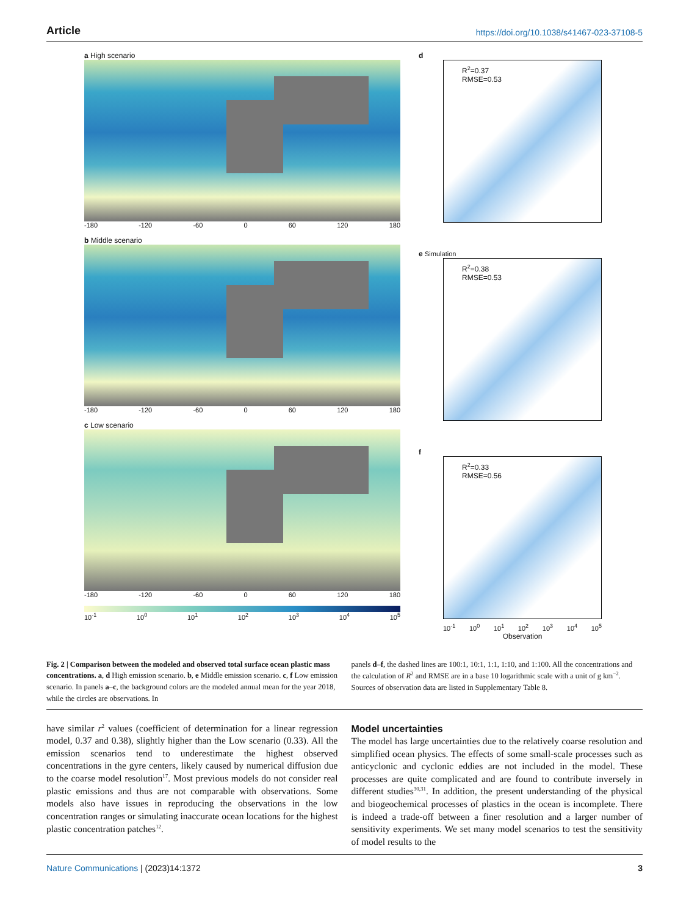Article https://doi.org/10.1038/s41467-023-37108-5
a High scenario
-180 -120 -60 0 60 120 180
b Middle scenario
-180 -120 -60 0 60 120 180
c Low scenario
-180 -120 -60 0 60 120 180
10<sup>-1</sup> 10<sup>0</sup> 10<sup>1</sup> 10<sup>2</sup> 10<sup>3</sup> 10<sup>4</sup> 10<sup>5</sup>
d
R<sup>2</sup>=0.37
RMSE=0.53
e Simulation
R<sup>2</sup>=0.38
RMSE=0.53
f
R<sup>2</sup>=0.33
RMSE=0.56
10<sup>-1</sup> 10<sup>0</sup> 10<sup>1</sup> 10<sup>2</sup> 10<sup>3</sup> 10<sup>4</sup> 10<sup>5</sup>
Observation
Fig. 2 | Comparison between the modeled and observed total surface ocean plastic mass concentrations. a, d High emission scenario. b, e Middle emission scenario. c, f Low emission scenario. In panels a–c, the background colors are the modeled annual mean for the year 2018, while the circles are observations. In
panels d–f, the dashed lines are 100:1, 10:1, 1:1, 1:10, and 1:100. All the concentrations and the calculation of R<sup>2</sup> and RMSE are in a base 10 logarithmic scale with a unit of g km<sup>−2</sup>. Sources of observation data are listed in Supplementary Table 8.
have similar r<sup>2</sup> values (coefficient of determination for a linear regression model, 0.37 and 0.38), slightly higher than the Low scenario (0.33). All the emission scenarios tend to underestimate the highest observed concentrations in the gyre centers, likely caused by numerical diffusion due to the coarse model resolution<sup>17</sup>. Most previous models do not consider real plastic emissions and thus are not comparable with observations. Some models also have issues in reproducing the observations in the low concentration ranges or simulating inaccurate ocean locations for the highest plastic concentration patches<sup>12</sup>.
Model uncertainties
The model has large uncertainties due to the relatively coarse resolution and simplified ocean physics. The effects of some small-scale processes such as anticyclonic and cyclonic eddies are not included in the model. These processes are quite complicated and are found to contribute inversely in different studies<sup>30,31</sup>. In addition, the present understanding of the physical and biogeochemical processes of plastics in the ocean is incomplete. There is indeed a trade-off between a finer resolution and a larger number of sensitivity experiments. We set many model scenarios to test the sensitivity of model results to the
Nature Communications | (2023)14:1372 3